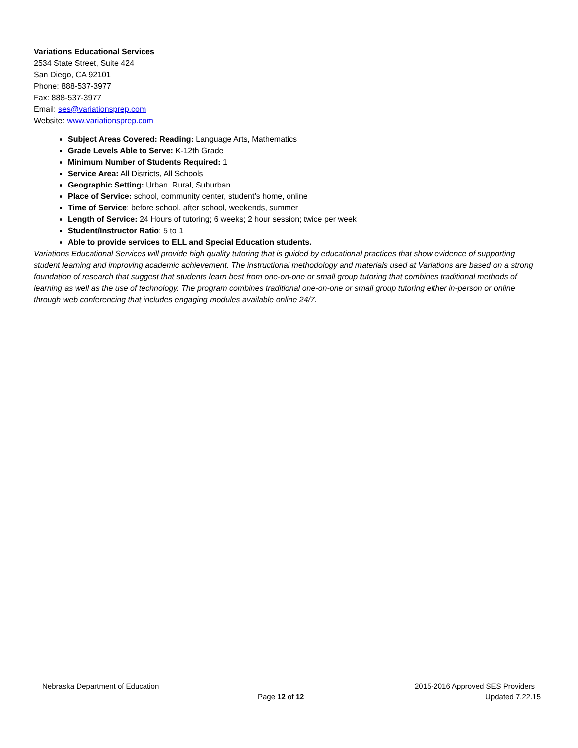Variations Educational Services
2534 State Street, Suite 424
San Diego, CA 92101
Phone: 888-537-3977
Fax: 888-537-3977
Email: ses@variationsprep.com
Website: www.variationsprep.com
Subject Areas Covered: Reading: Language Arts, Mathematics
Grade Levels Able to Serve: K-12th Grade
Minimum Number of Students Required: 1
Service Area: All Districts, All Schools
Geographic Setting: Urban, Rural, Suburban
Place of Service: school, community center, student’s home, online
Time of Service: before school, after school, weekends, summer
Length of Service: 24 Hours of tutoring; 6 weeks; 2 hour session; twice per week
Student/Instructor Ratio: 5 to 1
Able to provide services to ELL and Special Education students.
Variations Educational Services will provide high quality tutoring that is guided by educational practices that show evidence of supporting student learning and improving academic achievement. The instructional methodology and materials used at Variations are based on a strong foundation of research that suggest that students learn best from one-on-one or small group tutoring that combines traditional methods of learning as well as the use of technology. The program combines traditional one-on-one or small group tutoring either in-person or online through web conferencing that includes engaging modules available online 24/7.
Nebraska Department of Education 2015-2016 Approved SES Providers
Page 12 of 12 Updated 7.22.15